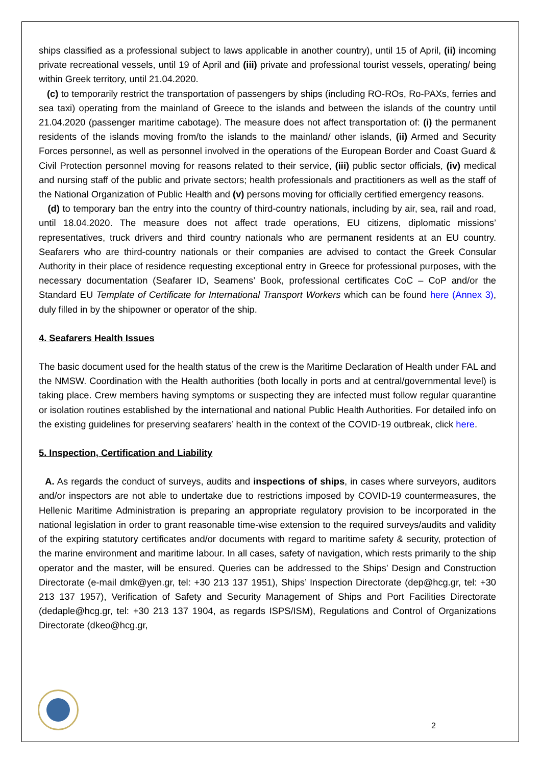ships classified as a professional subject to laws applicable in another country), until 15 of April, (ii) incoming private recreational vessels, until 19 of April and (iii) private and professional tourist vessels, operating/ being within Greek territory, until 21.04.2020.
(c) to temporarily restrict the transportation of passengers by ships (including RO-ROs, Ro-PAXs, ferries and sea taxi) operating from the mainland of Greece to the islands and between the islands of the country until 21.04.2020 (passenger maritime cabotage). The measure does not affect transportation of: (i) the permanent residents of the islands moving from/to the islands to the mainland/ other islands, (ii) Armed and Security Forces personnel, as well as personnel involved in the operations of the European Border and Coast Guard & Civil Protection personnel moving for reasons related to their service, (iii) public sector officials, (iv) medical and nursing staff of the public and private sectors; health professionals and practitioners as well as the staff of the National Organization of Public Health and (v) persons moving for officially certified emergency reasons.
(d) to temporary ban the entry into the country of third-country nationals, including by air, sea, rail and road, until 18.04.2020. The measure does not affect trade operations, EU citizens, diplomatic missions’ representatives, truck drivers and third country nationals who are permanent residents at an EU country. Seafarers who are third-country nationals or their companies are advised to contact the Greek Consular Authority in their place of residence requesting exceptional entry in Greece for professional purposes, with the necessary documentation (Seafarer ID, Seamens’ Book, professional certificates CoC – CoP and/or the Standard EU Template of Certificate for International Transport Workers which can be found here (Annex 3), duly filled in by the shipowner or operator of the ship.
4. Seafarers Health Issues
The basic document used for the health status of the crew is the Maritime Declaration of Health under FAL and the NMSW. Coordination with the Health authorities (both locally in ports and at central/governmental level) is taking place. Crew members having symptoms or suspecting they are infected must follow regular quarantine or isolation routines established by the international and national Public Health Authorities. For detailed info on the existing guidelines for preserving seafarers’ health in the context of the COVID-19 outbreak, click here.
5. Inspection, Certification and Liability
A. As regards the conduct of surveys, audits and inspections of ships, in cases where surveyors, auditors and/or inspectors are not able to undertake due to restrictions imposed by COVID-19 countermeasures, the Hellenic Maritime Administration is preparing an appropriate regulatory provision to be incorporated in the national legislation in order to grant reasonable time-wise extension to the required surveys/audits and validity of the expiring statutory certificates and/or documents with regard to maritime safety & security, protection of the marine environment and maritime labour. In all cases, safety of navigation, which rests primarily to the ship operator and the master, will be ensured. Queries can be addressed to the Ships’ Design and Construction Directorate (e-mail dmk@yen.gr, tel: +30 213 137 1951), Ships’ Inspection Directorate (dep@hcg.gr, tel: +30 213 137 1957), Verification of Safety and Security Management of Ships and Port Facilities Directorate (dedaple@hcg.gr, tel: +30 213 137 1904, as regards ISPS/ISM), Regulations and Control of Organizations Directorate (dkeo@hcg.gr,
2